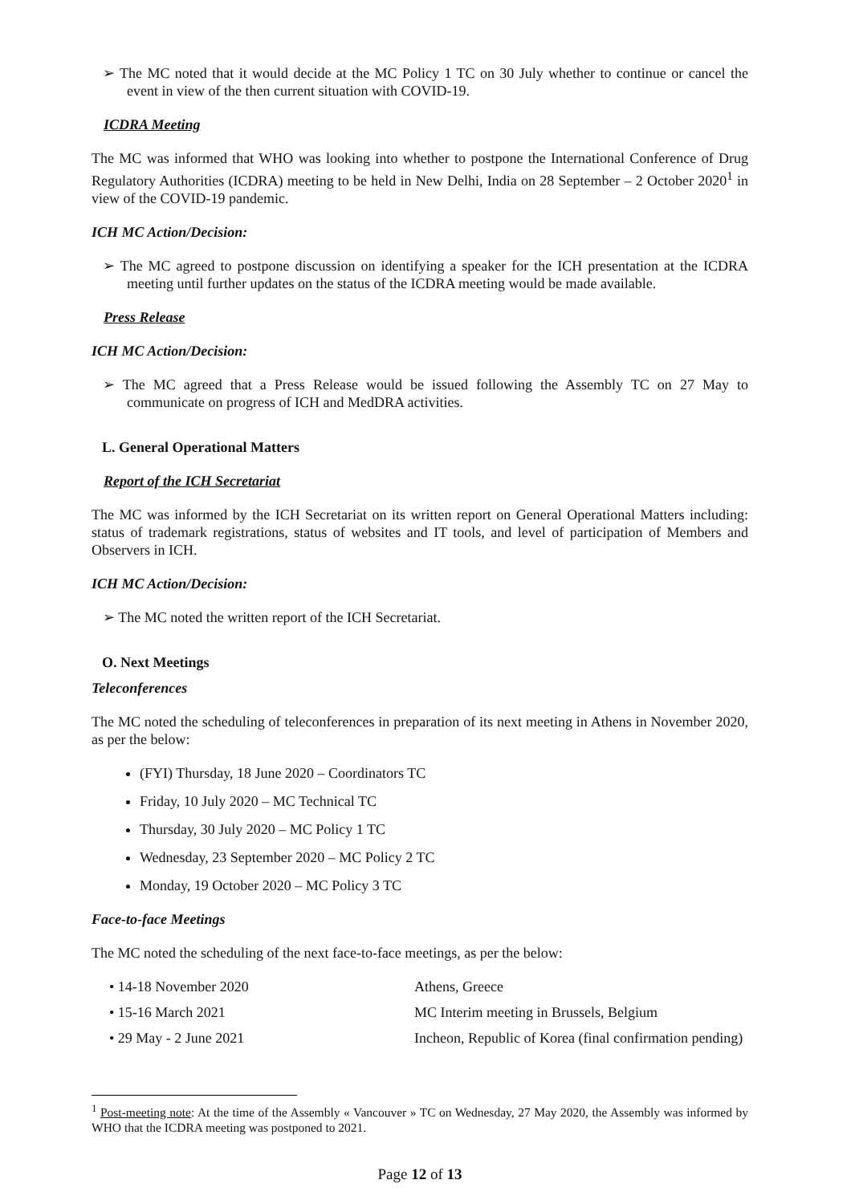➢ The MC noted that it would decide at the MC Policy 1 TC on 30 July whether to continue or cancel the event in view of the then current situation with COVID-19.
ICDRA Meeting
The MC was informed that WHO was looking into whether to postpone the International Conference of Drug Regulatory Authorities (ICDRA) meeting to be held in New Delhi, India on 28 September – 2 October 2020<sup>1</sup> in view of the COVID-19 pandemic.
ICH MC Action/Decision:
➢ The MC agreed to postpone discussion on identifying a speaker for the ICH presentation at the ICDRA meeting until further updates on the status of the ICDRA meeting would be made available.
Press Release
ICH MC Action/Decision:
➢ The MC agreed that a Press Release would be issued following the Assembly TC on 27 May to communicate on progress of ICH and MedDRA activities.
L. General Operational Matters
Report of the ICH Secretariat
The MC was informed by the ICH Secretariat on its written report on General Operational Matters including: status of trademark registrations, status of websites and IT tools, and level of participation of Members and Observers in ICH.
ICH MC Action/Decision:
➢ The MC noted the written report of the ICH Secretariat.
O. Next Meetings
Teleconferences
The MC noted the scheduling of teleconferences in preparation of its next meeting in Athens in November 2020, as per the below:
(FYI) Thursday, 18 June 2020 – Coordinators TC
Friday, 10 July 2020 – MC Technical TC
Thursday, 30 July 2020 – MC Policy 1 TC
Wednesday, 23 September 2020 – MC Policy 2 TC
Monday, 19 October 2020 – MC Policy 3 TC
Face-to-face Meetings
The MC noted the scheduling of the next face-to-face meetings, as per the below:
• 14-18 November 2020
Athens, Greece
• 15-16 March 2021
MC Interim meeting in Brussels, Belgium
• 29 May - 2 June 2021
Incheon, Republic of Korea (final confirmation pending)
<sup>1</sup> Post-meeting note: At the time of the Assembly « Vancouver » TC on Wednesday, 27 May 2020, the Assembly was informed by WHO that the ICDRA meeting was postponed to 2021.
Page 12 of 13